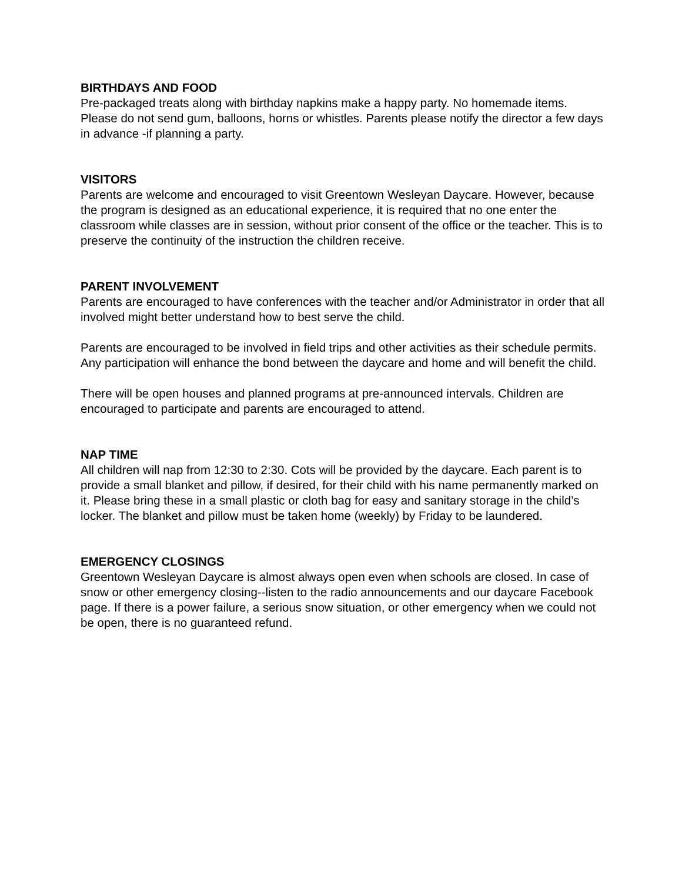BIRTHDAYS AND FOOD
Pre-packaged treats along with birthday napkins make a happy party. No homemade items. Please do not send gum, balloons, horns or whistles. Parents please notify the director a few days in advance -if planning a party.
VISITORS
Parents are welcome and encouraged to visit Greentown Wesleyan Daycare. However, because the program is designed as an educational experience, it is required that no one enter the classroom while classes are in session, without prior consent of the office or the teacher. This is to preserve the continuity of the instruction the children receive.
PARENT INVOLVEMENT
Parents are encouraged to have conferences with the teacher and/or Administrator in order that all involved might better understand how to best serve the child.
Parents are encouraged to be involved in field trips and other activities as their schedule permits. Any participation will enhance the bond between the daycare and home and will benefit the child.
There will be open houses and planned programs at pre-announced intervals. Children are encouraged to participate and parents are encouraged to attend.
NAP TIME
All children will nap from 12:30 to 2:30. Cots will be provided by the daycare. Each parent is to provide a small blanket and pillow, if desired, for their child with his name permanently marked on it. Please bring these in a small plastic or cloth bag for easy and sanitary storage in the child’s locker. The blanket and pillow must be taken home (weekly) by Friday to be laundered.
EMERGENCY CLOSINGS
Greentown Wesleyan Daycare is almost always open even when schools are closed. In case of snow or other emergency closing--listen to the radio announcements and our daycare Facebook page. If there is a power failure, a serious snow situation, or other emergency when we could not be open, there is no guaranteed refund.